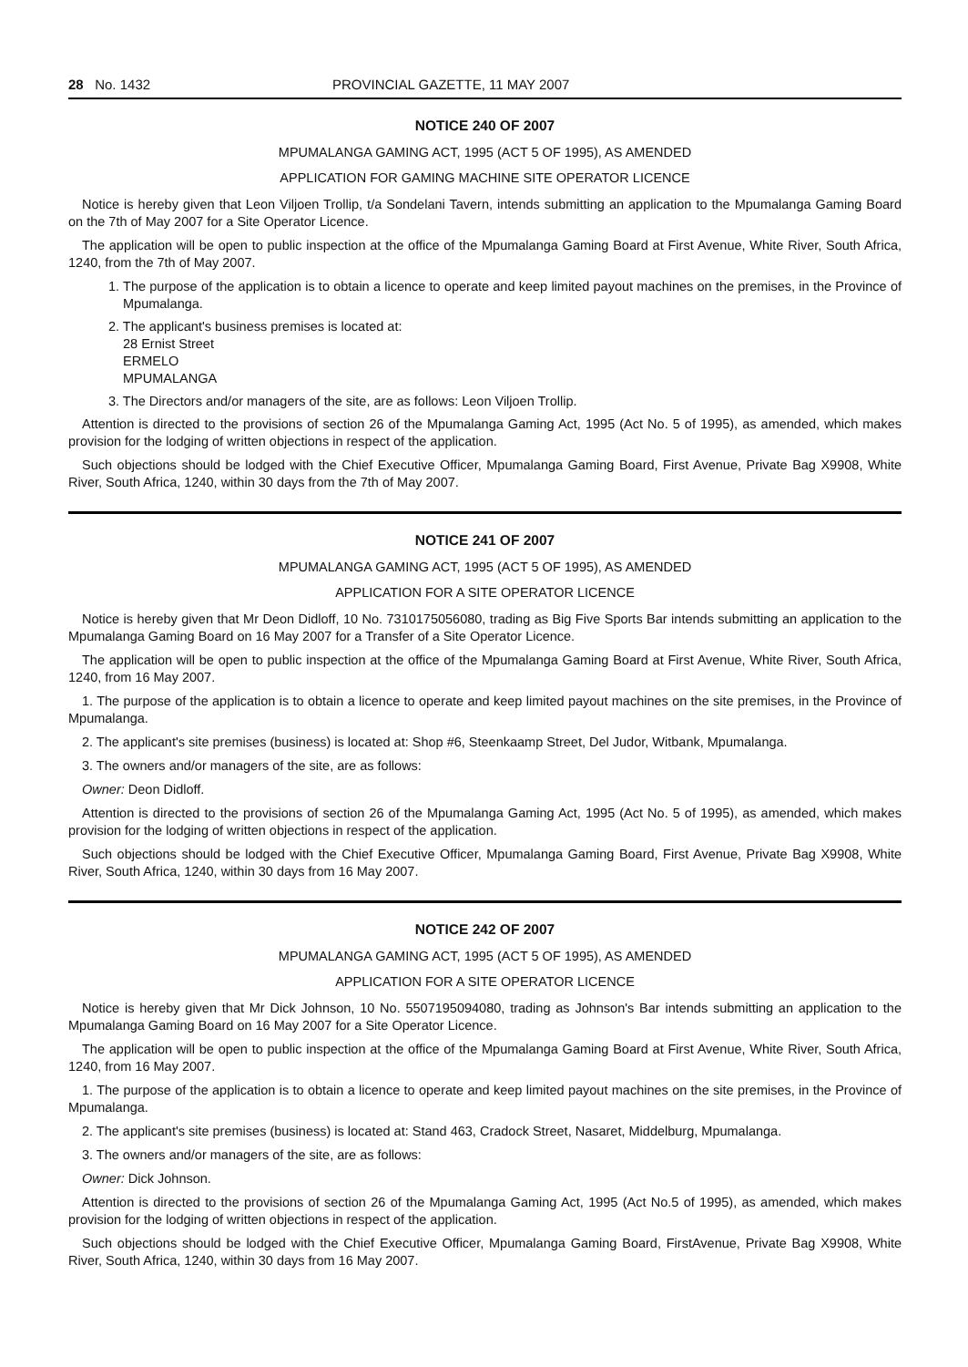28 No. 1432 PROVINCIAL GAZETTE, 11 MAY 2007
NOTICE 240 OF 2007
MPUMALANGA GAMING ACT, 1995 (ACT 5 OF 1995), AS AMENDED
APPLICATION FOR GAMING MACHINE SITE OPERATOR LICENCE
Notice is hereby given that Leon Viljoen Trollip, t/a Sondelani Tavern, intends submitting an application to the Mpumalanga Gaming Board on the 7th of May 2007 for a Site Operator Licence.
The application will be open to public inspection at the office of the Mpumalanga Gaming Board at First Avenue, White River, South Africa, 1240, from the 7th of May 2007.
1. The purpose of the application is to obtain a licence to operate and keep limited payout machines on the premises, in the Province of Mpumalanga.
2. The applicant's business premises is located at:
28 Ernist Street
ERMELO
MPUMALANGA
3. The Directors and/or managers of the site, are as follows: Leon Viljoen Trollip.
Attention is directed to the provisions of section 26 of the Mpumalanga Gaming Act, 1995 (Act No. 5 of 1995), as amended, which makes provision for the lodging of written objections in respect of the application.
Such objections should be lodged with the Chief Executive Officer, Mpumalanga Gaming Board, First Avenue, Private Bag X9908, White River, South Africa, 1240, within 30 days from the 7th of May 2007.
NOTICE 241 OF 2007
MPUMALANGA GAMING ACT, 1995 (ACT 5 OF 1995), AS AMENDED
APPLICATION FOR A SITE OPERATOR LICENCE
Notice is hereby given that Mr Deon Didloff, 10 No. 7310175056080, trading as Big Five Sports Bar intends submitting an application to the Mpumalanga Gaming Board on 16 May 2007 for a Transfer of a Site Operator Licence.
The application will be open to public inspection at the office of the Mpumalanga Gaming Board at First Avenue, White River, South Africa, 1240, from 16 May 2007.
1. The purpose of the application is to obtain a licence to operate and keep limited payout machines on the site premises, in the Province of Mpumalanga.
2. The applicant's site premises (business) is located at: Shop #6, Steenkaamp Street, Del Judor, Witbank, Mpumalanga.
3. The owners and/or managers of the site, are as follows:
Owner: Deon Didloff.
Attention is directed to the provisions of section 26 of the Mpumalanga Gaming Act, 1995 (Act No. 5 of 1995), as amended, which makes provision for the lodging of written objections in respect of the application.
Such objections should be lodged with the Chief Executive Officer, Mpumalanga Gaming Board, First Avenue, Private Bag X9908, White River, South Africa, 1240, within 30 days from 16 May 2007.
NOTICE 242 OF 2007
MPUMALANGA GAMING ACT, 1995 (ACT 5 OF 1995), AS AMENDED
APPLICATION FOR A SITE OPERATOR LICENCE
Notice is hereby given that Mr Dick Johnson, 10 No. 5507195094080, trading as Johnson's Bar intends submitting an application to the Mpumalanga Gaming Board on 16 May 2007 for a Site Operator Licence.
The application will be open to public inspection at the office of the Mpumalanga Gaming Board at First Avenue, White River, South Africa, 1240, from 16 May 2007.
1. The purpose of the application is to obtain a licence to operate and keep limited payout machines on the site premises, in the Province of Mpumalanga.
2. The applicant's site premises (business) is located at: Stand 463, Cradock Street, Nasaret, Middelburg, Mpumalanga.
3. The owners and/or managers of the site, are as follows:
Owner: Dick Johnson.
Attention is directed to the provisions of section 26 of the Mpumalanga Gaming Act, 1995 (Act No.5 of 1995), as amended, which makes provision for the lodging of written objections in respect of the application.
Such objections should be lodged with the Chief Executive Officer, Mpumalanga Gaming Board, FirstAvenue, Private Bag X9908, White River, South Africa, 1240, within 30 days from 16 May 2007.